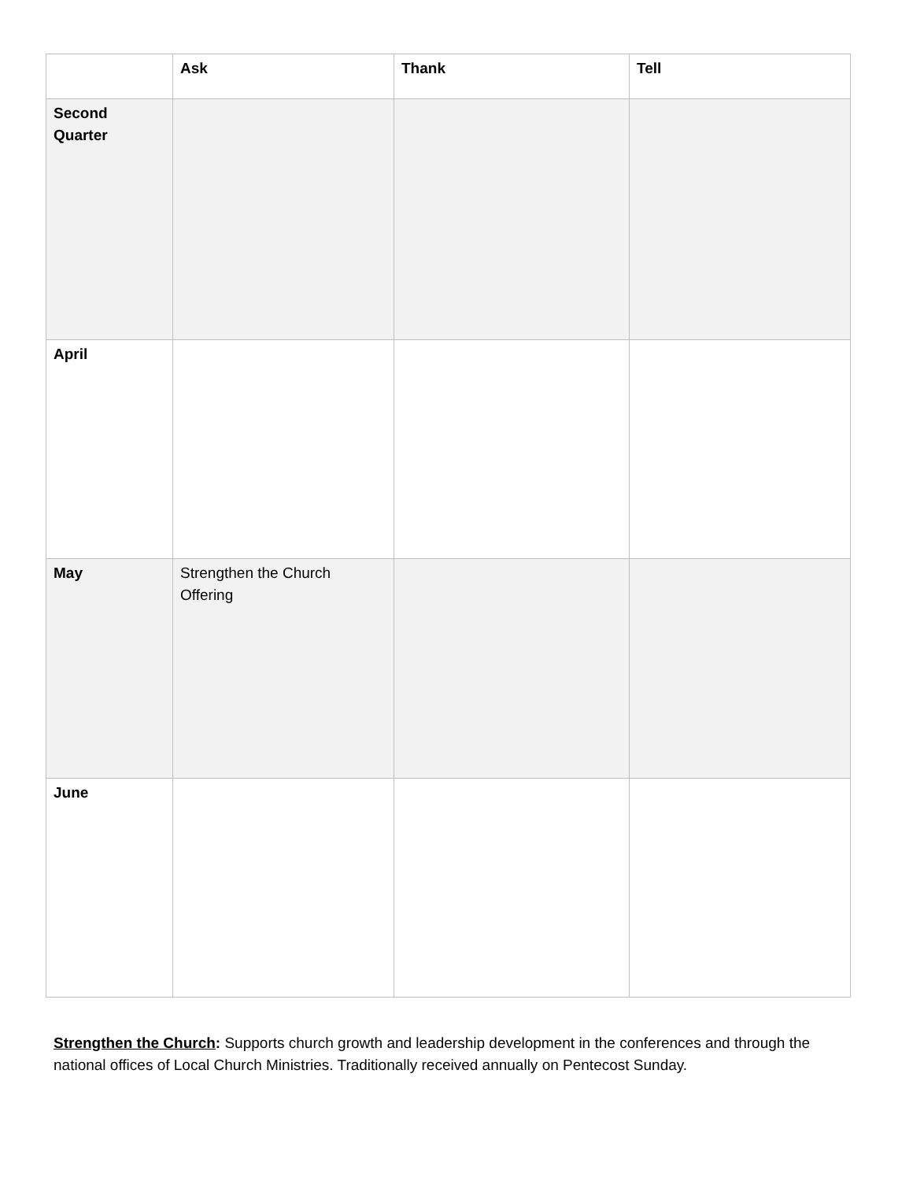| | Ask | Thank | Tell |
| --- | --- | --- | --- |
| Second Quarter | | | |
| April | | | |
| May | Strengthen the Church Offering | | |
| June | | | |
Strengthen the Church: Supports church growth and leadership development in the conferences and through the national offices of Local Church Ministries. Traditionally received annually on Pentecost Sunday.